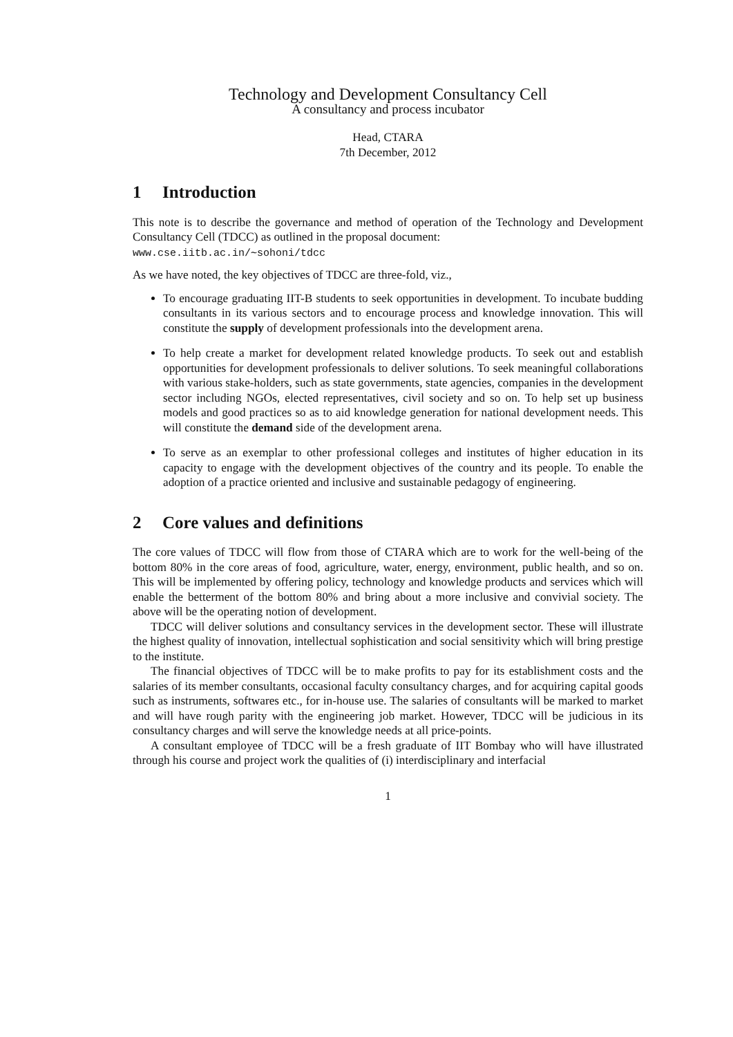Technology and Development Consultancy Cell
A consultancy and process incubator
Head, CTARA
7th December, 2012
1 Introduction
This note is to describe the governance and method of operation of the Technology and Development Consultancy Cell (TDCC) as outlined in the proposal document:
www.cse.iitb.ac.in/∼sohoni/tdcc
As we have noted, the key objectives of TDCC are three-fold, viz.,
To encourage graduating IIT-B students to seek opportunities in development. To incubate budding consultants in its various sectors and to encourage process and knowledge innovation. This will constitute the supply of development professionals into the development arena.
To help create a market for development related knowledge products. To seek out and establish opportunities for development professionals to deliver solutions. To seek meaningful collaborations with various stake-holders, such as state governments, state agencies, companies in the development sector including NGOs, elected representatives, civil society and so on. To help set up business models and good practices so as to aid knowledge generation for national development needs. This will constitute the demand side of the development arena.
To serve as an exemplar to other professional colleges and institutes of higher education in its capacity to engage with the development objectives of the country and its people. To enable the adoption of a practice oriented and inclusive and sustainable pedagogy of engineering.
2 Core values and definitions
The core values of TDCC will flow from those of CTARA which are to work for the well-being of the bottom 80% in the core areas of food, agriculture, water, energy, environment, public health, and so on. This will be implemented by offering policy, technology and knowledge products and services which will enable the betterment of the bottom 80% and bring about a more inclusive and convivial society. The above will be the operating notion of development.
TDCC will deliver solutions and consultancy services in the development sector. These will illustrate the highest quality of innovation, intellectual sophistication and social sensitivity which will bring prestige to the institute.
The financial objectives of TDCC will be to make profits to pay for its establishment costs and the salaries of its member consultants, occasional faculty consultancy charges, and for acquiring capital goods such as instruments, softwares etc., for in-house use. The salaries of consultants will be marked to market and will have rough parity with the engineering job market. However, TDCC will be judicious in its consultancy charges and will serve the knowledge needs at all price-points.
A consultant employee of TDCC will be a fresh graduate of IIT Bombay who will have illustrated through his course and project work the qualities of (i) interdisciplinary and interfacial
1